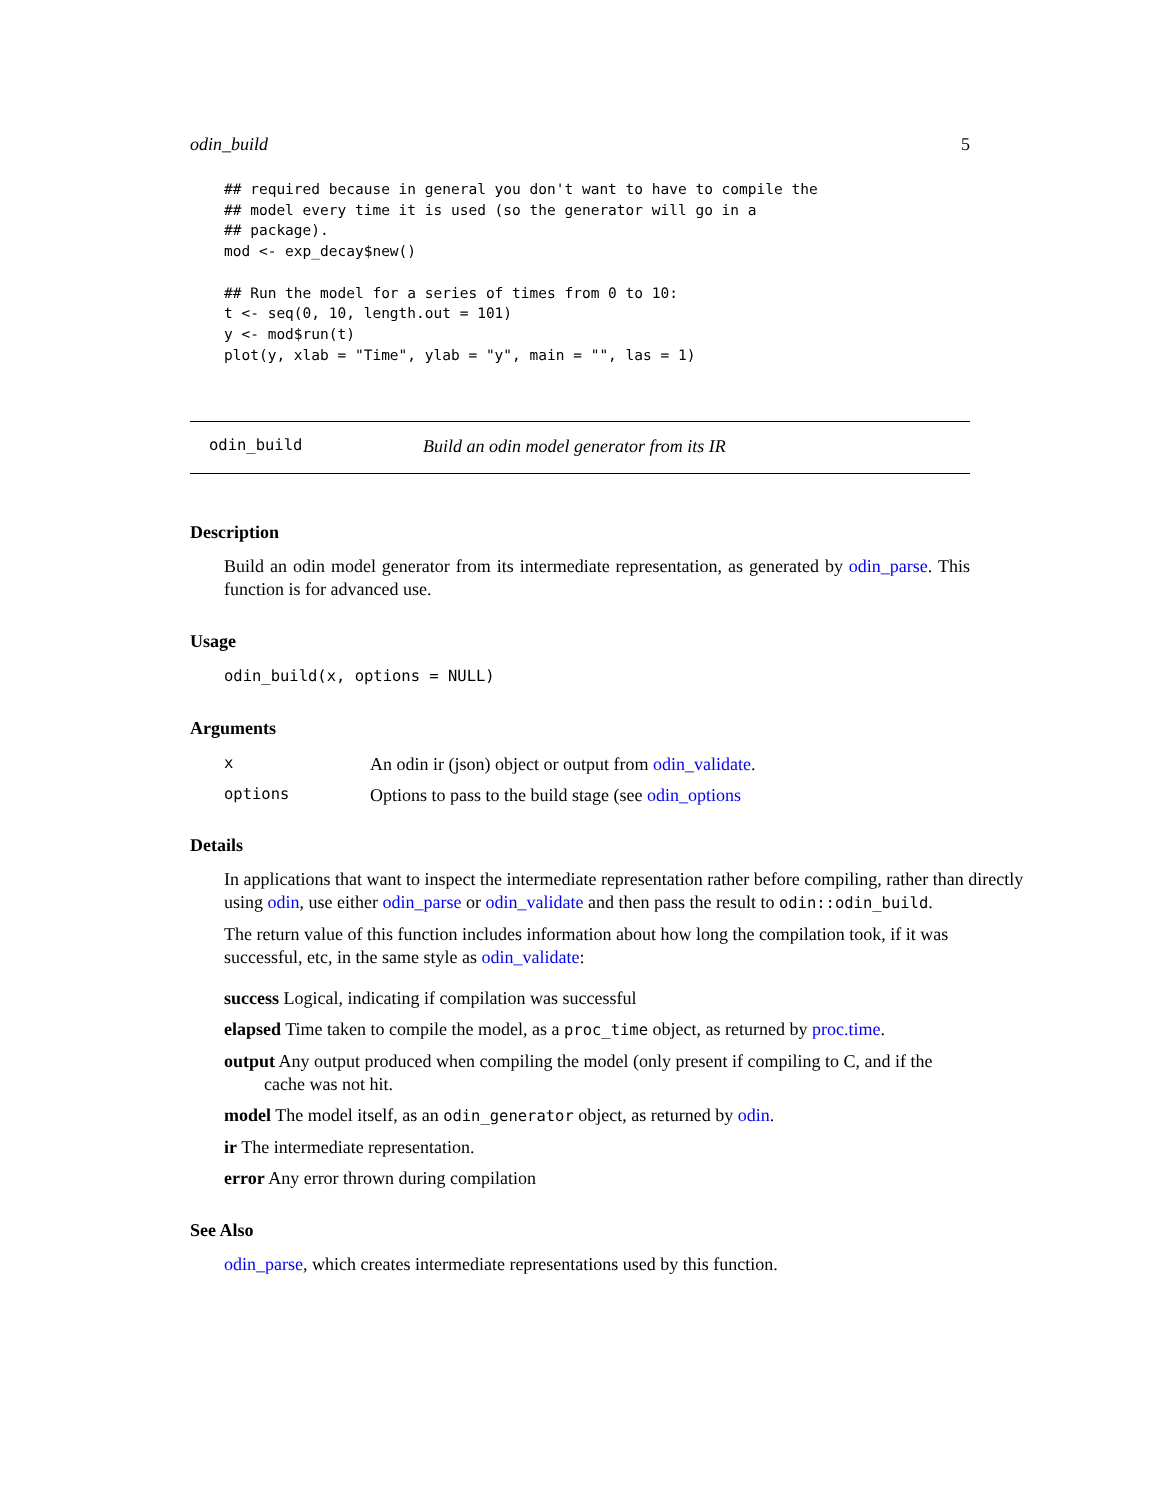odin_build 5
## required because in general you don't want to have to compile the
## model every time it is used (so the generator will go in a
## package).
mod <- exp_decay$new()

## Run the model for a series of times from 0 to 10:
t <- seq(0, 10, length.out = 101)
y <- mod$run(t)
plot(y, xlab = "Time", ylab = "y", main = "", las = 1)
odin_build Build an odin model generator from its IR
Description
Build an odin model generator from its intermediate representation, as generated by odin_parse. This function is for advanced use.
Usage
odin_build(x, options = NULL)
Arguments
| x | An odin ir (json) object or output from odin_validate . |
| options | Options to pass to the build stage (see odin_options |
Details
In applications that want to inspect the intermediate representation rather before compiling, rather than directly using odin, use either odin_parse or odin_validate and then pass the result to odin::odin_build.
The return value of this function includes information about how long the compilation took, if it was successful, etc, in the same style as odin_validate:
success Logical, indicating if compilation was successful
elapsed Time taken to compile the model, as a proc_time object, as returned by proc.time.
output Any output produced when compiling the model (only present if compiling to C, and if the
cache was not hit.
model The model itself, as an odin_generator object, as returned by odin.
ir The intermediate representation.
error Any error thrown during compilation
See Also
odin_parse, which creates intermediate representations used by this function.